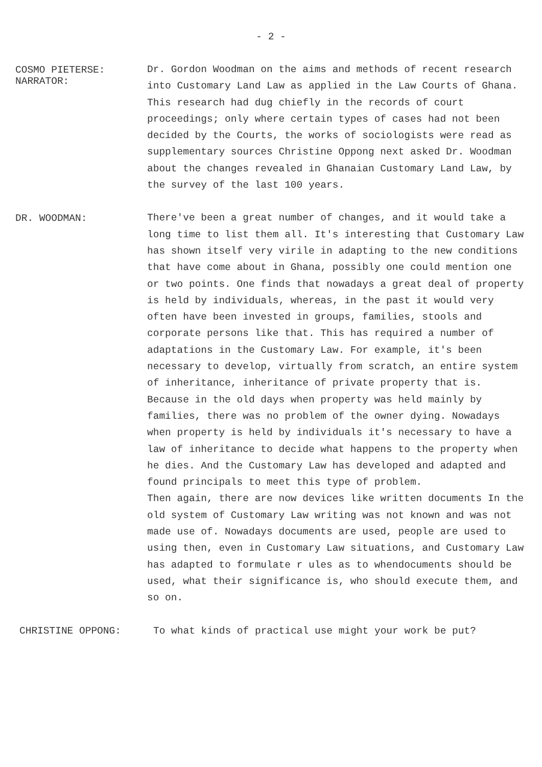- 2 -
COSMO PIETERSE:
NARRATOR:
Dr. Gordon Woodman on the aims and methods of recent research into Customary Land Law as applied in the Law Courts of Ghana. This research had dug chiefly in the records of court proceedings; only where certain types of cases had not been decided by the Courts, the works of sociologists were read as supplementary sources Christine Oppong next asked Dr. Woodman about the changes revealed in Ghanaian Customary Land Law, by the survey of the last 100 years.
DR. WOODMAN:
There've been a great number of changes, and it would take a long time to list them all. It's interesting that Customary Law has shown itself very virile in adapting to the new conditions that have come about in Ghana, possibly one could mention one or two points. One finds that nowadays a great deal of property is held by individuals, whereas, in the past it would very often have been invested in groups, families, stools and corporate persons like that. This has required a number of adaptations in the Customary Law. For example, it's been necessary to develop, virtually from scratch, an entire system of inheritance, inheritance of private property that is. Because in the old days when property was held mainly by families, there was no problem of the owner dying. Nowadays when property is held by individuals it's necessary to have a law of inheritance to decide what happens to the property when he dies. And the Customary Law has developed and adapted and found principals to meet this type of problem.
Then again, there are now devices like written documents In the old system of Customary Law writing was not known and was not made use of. Nowadays documents are used, people are used to using then, even in Customary Law situations, and Customary Law has adapted to formulate r ules as to whendocuments should be used, what their significance is, who should execute them, and so on.
CHRISTINE OPPONG:
To what kinds of practical use might your work be put?